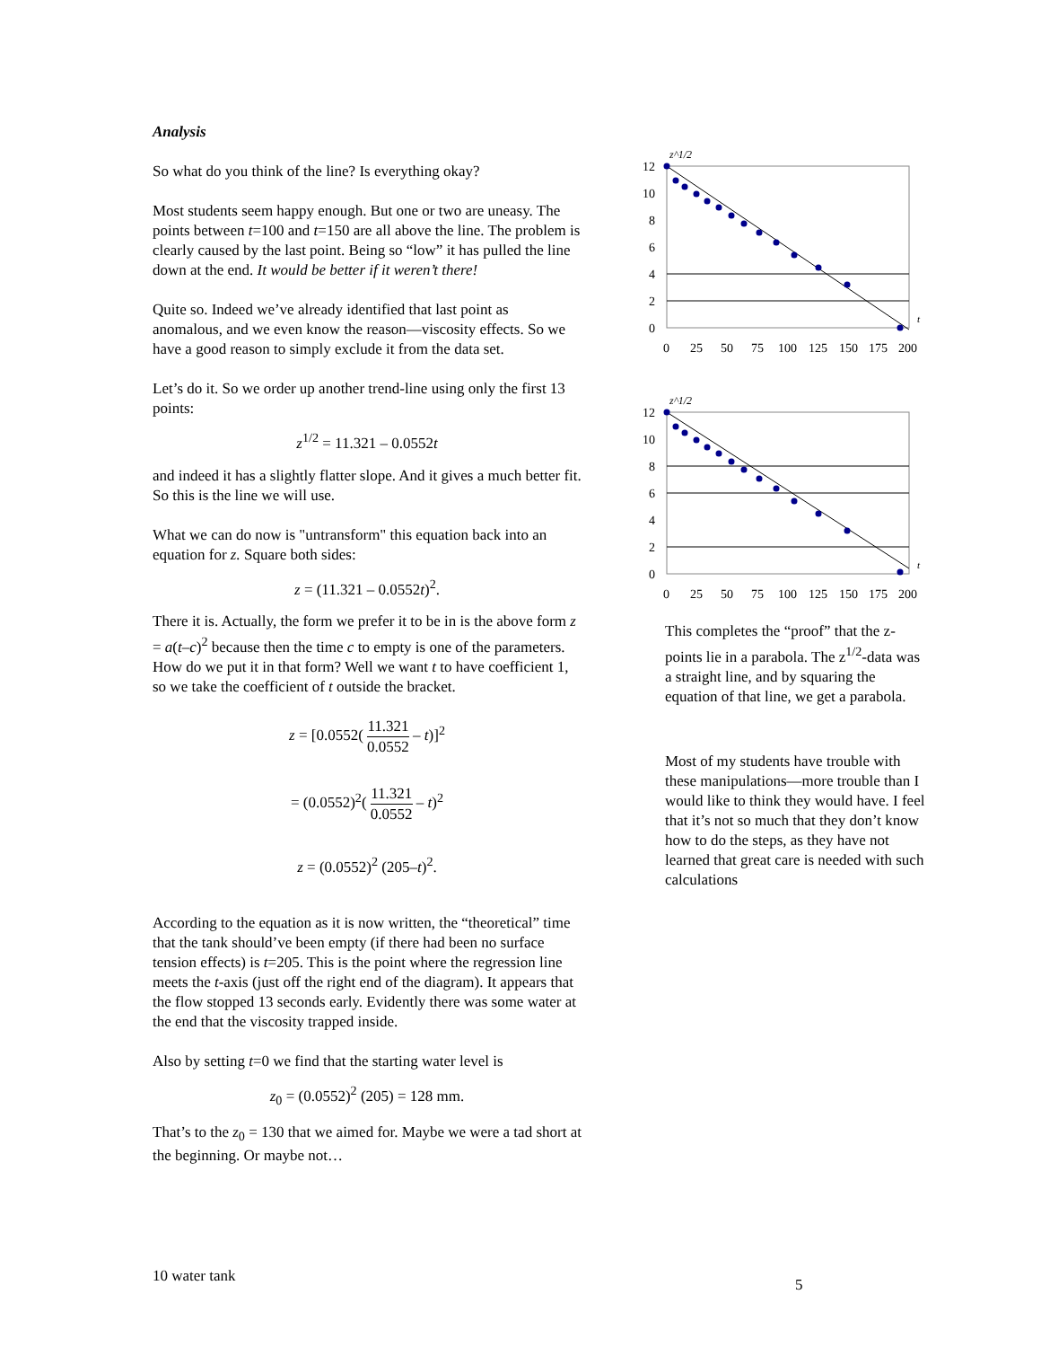Analysis
So what do you think of the line? Is everything okay?
Most students seem happy enough. But one or two are uneasy. The points between t=100 and t=150 are all above the line. The problem is clearly caused by the last point. Being so “low” it has pulled the line down at the end. It would be better if it weren’t there!
Quite so. Indeed we’ve already identified that last point as anomalous, and we even know the reason—viscosity effects. So we have a good reason to simply exclude it from the data set.
Let’s do it. So we order up another trend-line using only the first 13 points:
z<sup>1/2</sup> = 11.321 – 0.0552t
and indeed it has a slightly flatter slope. And it gives a much better fit. So this is the line we will use.
What we can do now is "untransform" this equation back into an equation for z. Square both sides:
z = (11.321 – 0.0552t)<sup>2</sup>.
There it is. Actually, the form we prefer it to be in is the above form z = a(t–c)<sup>2</sup> because then the time c to empty is one of the parameters. How do we put it in that form? Well we want t to have coefficient 1, so we take the coefficient of t outside the bracket.
z = [0.0552( 11.321 0.0552 – t)]<sup>2</sup>
= (0.0552)<sup>2</sup>( 11.321 0.0552 – t)<sup>2</sup>
z = (0.0552)<sup>2</sup> (205–t)<sup>2</sup>.
According to the equation as it is now written, the “theoretical” time that the tank should’ve been empty (if there had been no surface tension effects) is t=205. This is the point where the regression line meets the t-axis (just off the right end of the diagram). It appears that the flow stopped 13 seconds early. Evidently there was some water at the end that the viscosity trapped inside.
Also by setting t=0 we find that the starting water level is
z<sub>0</sub> = (0.0552)<sup>2</sup> (205) = 128 mm.
That’s to the z<sub>0</sub> = 130 that we aimed for. Maybe we were a tad short at the beginning. Or maybe not…
z^1/2
12
10
8
6
4
2
0
t
0
25
50
75
100
125
150
175
200
z^1/2
12
10
8
6
4
2
0
t
0
25
50
75
100
125
150
175
200
This completes the “proof” that the z-points lie in a parabola. The z<sup>1/2</sup>-data was a straight line, and by squaring the equation of that line, we get a parabola.
Most of my students have trouble with these manipulations—more trouble than I would like to think they would have. I feel that it’s not so much that they don’t know how to do the steps, as they have not learned that great care is needed with such calculations
10 water tank 5